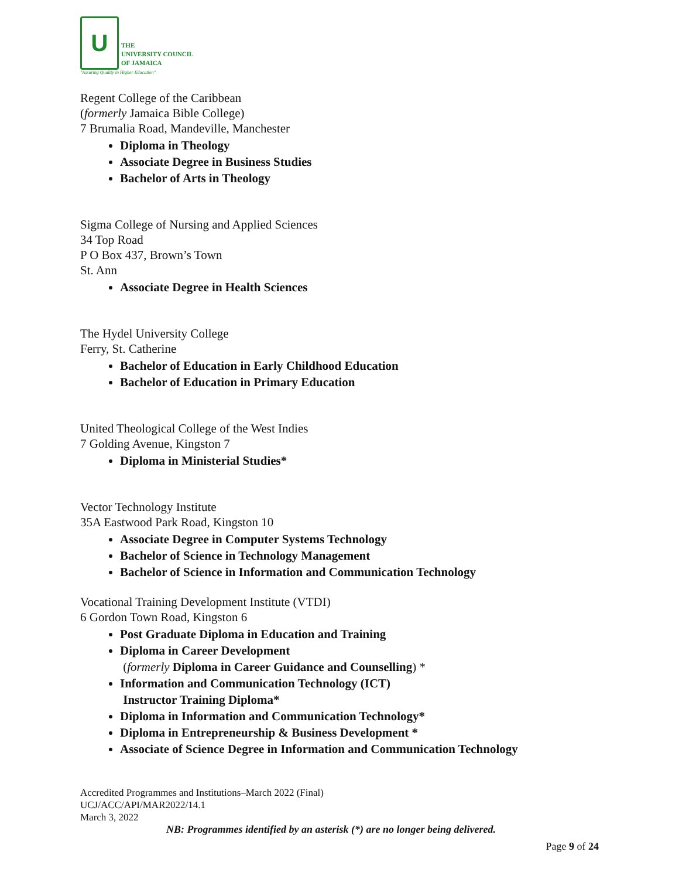U
THE
UNIVERSITY COUNCIL
OF JAMAICA
"Assuring Quality in Higher Education"
Regent College of the Caribbean
(formerly Jamaica Bible College)
7 Brumalia Road, Mandeville, Manchester
Diploma in Theology
Associate Degree in Business Studies
Bachelor of Arts in Theology
Sigma College of Nursing and Applied Sciences
34 Top Road
P O Box 437, Brown’s Town
St. Ann
Associate Degree in Health Sciences
The Hydel University College
Ferry, St. Catherine
Bachelor of Education in Early Childhood Education
Bachelor of Education in Primary Education
United Theological College of the West Indies
7 Golding Avenue, Kingston 7
Diploma in Ministerial Studies*
Vector Technology Institute
35A Eastwood Park Road, Kingston 10
Associate Degree in Computer Systems Technology
Bachelor of Science in Technology Management
Bachelor of Science in Information and Communication Technology
Vocational Training Development Institute (VTDI)
6 Gordon Town Road, Kingston 6
Post Graduate Diploma in Education and Training
Diploma in Career Development
(formerly Diploma in Career Guidance and Counselling) *
Information and Communication Technology (ICT)
Instructor Training Diploma*
Diploma in Information and Communication Technology*
Diploma in Entrepreneurship & Business Development *
Associate of Science Degree in Information and Communication Technology
Accredited Programmes and Institutions–March 2022 (Final)
UCJ/ACC/API/MAR2022/14.1
March 3, 2022
NB: Programmes identified by an asterisk (*) are no longer being delivered.
Page 9 of 24